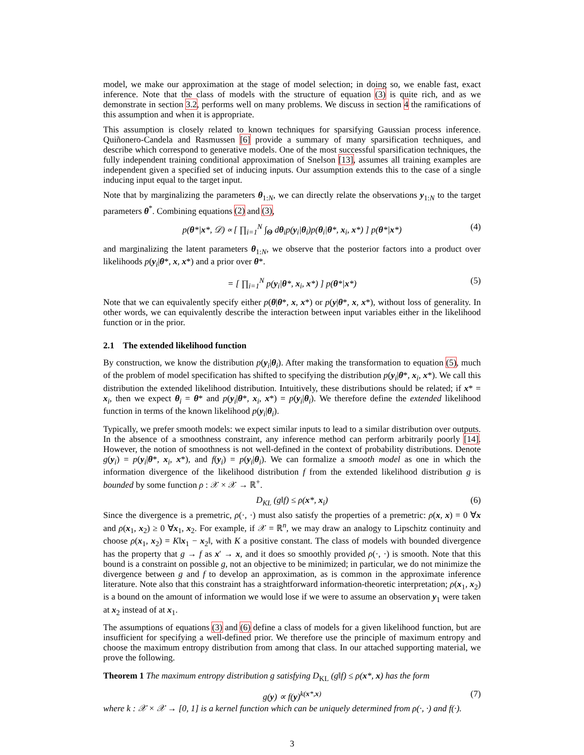model, we make our approximation at the stage of model selection; in doing so, we enable fast, exact inference. Note that the class of models with the structure of equation (3) is quite rich, and as we demonstrate in section 3.2, performs well on many problems. We discuss in section 4 the ramifications of this assumption and when it is appropriate.
This assumption is closely related to known techniques for sparsifying Gaussian process inference. Quiñonero-Candela and Rasmussen [6] provide a summary of many sparsification techniques, and describe which correspond to generative models. One of the most successful sparsification techniques, the fully independent training conditional approximation of Snelson [13], assumes all training examples are independent given a specified set of inducing inputs. Our assumption extends this to the case of a single inducing input equal to the target input.
Note that by marginalizing the parameters θ<sub>1:N</sub>, we can directly relate the observations y<sub>1:N</sub> to the target parameters θ<sup>*</sup>. Combining equations (2) and (3),
p(θ*|x*, 𝒟) ∝ [ ∏<sub>i=1</sub><sup>N</sup> ∫<sub>Θ</sub> dθ<sub>i</sub>p(y<sub>i</sub>|θ<sub>i</sub>)p(θ<sub>i</sub>|θ*, x<sub>i</sub>, x*) ] p(θ*|x*) (4)
and marginalizing the latent parameters θ<sub>1:N</sub>, we observe that the posterior factors into a product over likelihoods p(y<sub>i</sub>|θ*, x, x*) and a prior over θ*.
= [ ∏<sub>i=1</sub><sup>N</sup> p(y<sub>i</sub>|θ*, x<sub>i</sub>, x*) ] p(θ*|x*) (5)
Note that we can equivalently specify either p(θ|θ*, x, x*) or p(y|θ*, x, x*), without loss of generality. In other words, we can equivalently describe the interaction between input variables either in the likelihood function or in the prior.
2.1 The extended likelihood function
By construction, we know the distribution p(y<sub>i</sub>|θ<sub>i</sub>). After making the transformation to equation (5), much of the problem of model specification has shifted to specifying the distribution p(y<sub>i</sub>|θ*, x<sub>i</sub>, x*). We call this distribution the extended likelihood distribution. Intuitively, these distributions should be related; if x* = x<sub>i</sub>, then we expect θ<sub>i</sub> = θ* and p(y<sub>i</sub>|θ*, x<sub>i</sub>, x*) = p(y<sub>i</sub>|θ<sub>i</sub>). We therefore define the extended likelihood function in terms of the known likelihood p(y<sub>i</sub>|θ<sub>i</sub>).
Typically, we prefer smooth models: we expect similar inputs to lead to a similar distribution over outputs. In the absence of a smoothness constraint, any inference method can perform arbitrarily poorly [14]. However, the notion of smoothness is not well-defined in the context of probability distributions. Denote g(y<sub>i</sub>) = p(y<sub>i</sub>|θ*, x<sub>i</sub>, x*), and f(y<sub>i</sub>) = p(y<sub>i</sub>|θ<sub>i</sub>). We can formalize a smooth model as one in which the information divergence of the likelihood distribution f from the extended likelihood distribution g is bounded by some function ρ : 𝒳 × 𝒳 → ℝ<sup>+</sup>.
D<sub>KL</sub> (g‖f) ≤ ρ(x*, x<sub>i</sub>) (6)
Since the divergence is a premetric, ρ(·, ·) must also satisfy the properties of a premetric: ρ(x, x) = 0 ∀x and ρ(x<sub>1</sub>, x<sub>2</sub>) ≥ 0 ∀x<sub>1</sub>, x<sub>2</sub>. For example, if 𝒳 = ℝ<sup>n</sup>, we may draw an analogy to Lipschitz continuity and choose ρ(x<sub>1</sub>, x<sub>2</sub>) = K‖x<sub>1</sub> − x<sub>2</sub>‖, with K a positive constant. The class of models with bounded divergence has the property that g → f as x′ → x, and it does so smoothly provided ρ(·, ·) is smooth. Note that this bound is a constraint on possible g, not an objective to be minimized; in particular, we do not minimize the divergence between g and f to develop an approximation, as is common in the approximate inference literature. Note also that this constraint has a straightforward information-theoretic interpretation; ρ(x<sub>1</sub>, x<sub>2</sub>) is a bound on the amount of information we would lose if we were to assume an observation y<sub>1</sub> were taken at x<sub>2</sub> instead of at x<sub>1</sub>.
The assumptions of equations (3) and (6) define a class of models for a given likelihood function, but are insufficient for specifying a well-defined prior. We therefore use the principle of maximum entropy and choose the maximum entropy distribution from among that class. In our attached supporting material, we prove the following.
Theorem 1 The maximum entropy distribution g satisfying D<sub>KL</sub> (g‖f) ≤ ρ(x*, x) has the form
g(y) ∝ f(y)<sup>k(x*,x)</sup> (7)
where k : 𝒳 × 𝒳 → [0, 1] is a kernel function which can be uniquely determined from ρ(·, ·) and f(·).
3